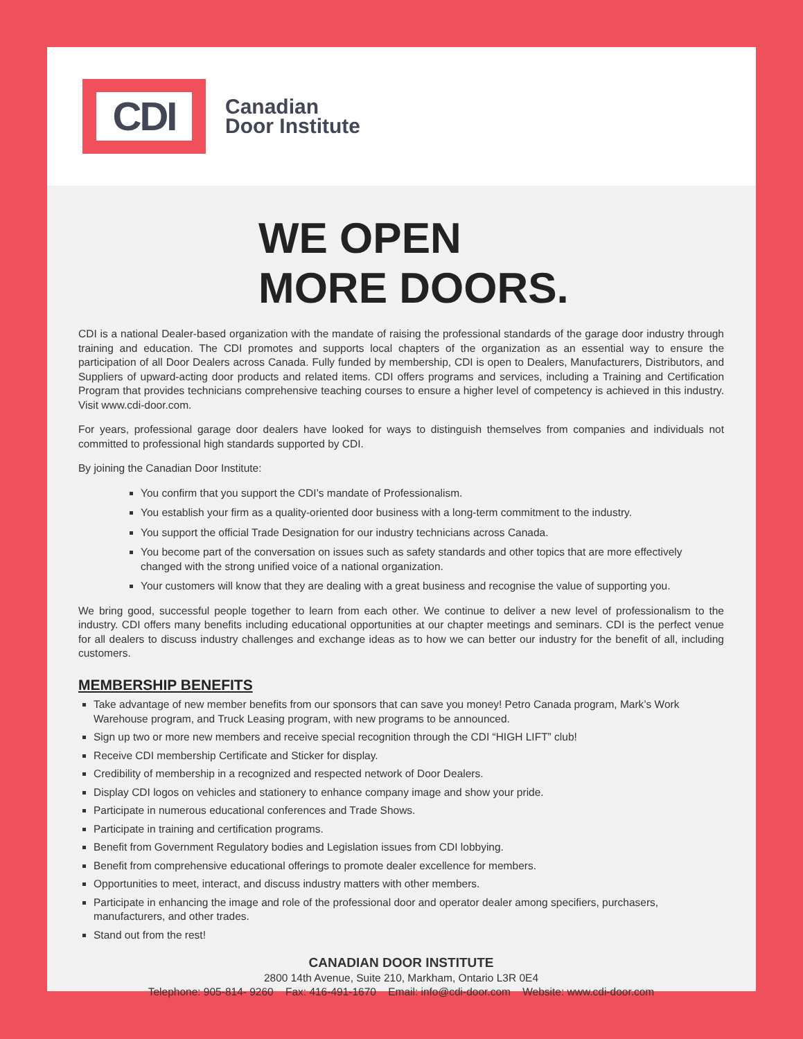CDI
Canadian
Door Institute
WE OPEN
MORE DOORS.
CDI is a national Dealer-based organization with the mandate of raising the professional standards of the garage door industry through training and education. The CDI promotes and supports local chapters of the organization as an essential way to ensure the participation of all Door Dealers across Canada. Fully funded by membership, CDI is open to Dealers, Manufacturers, Distributors, and Suppliers of upward-acting door products and related items. CDI offers programs and services, including a Training and Certification Program that provides technicians comprehensive teaching courses to ensure a higher level of competency is achieved in this industry. Visit www.cdi-door.com.
For years, professional garage door dealers have looked for ways to distinguish themselves from companies and individuals not committed to professional high standards supported by CDI.
By joining the Canadian Door Institute:
You confirm that you support the CDI’s mandate of Professionalism.
You establish your firm as a quality-oriented door business with a long-term commitment to the industry.
You support the official Trade Designation for our industry technicians across Canada.
You become part of the conversation on issues such as safety standards and other topics that are more effectively changed with the strong unified voice of a national organization.
Your customers will know that they are dealing with a great business and recognise the value of supporting you.
We bring good, successful people together to learn from each other. We continue to deliver a new level of professionalism to the industry. CDI offers many benefits including educational opportunities at our chapter meetings and seminars. CDI is the perfect venue for all dealers to discuss industry challenges and exchange ideas as to how we can better our industry for the benefit of all, including customers.
MEMBERSHIP BENEFITS
Take advantage of new member benefits from our sponsors that can save you money! Petro Canada program, Mark’s Work Warehouse program, and Truck Leasing program, with new programs to be announced.
Sign up two or more new members and receive special recognition through the CDI “HIGH LIFT” club!
Receive CDI membership Certificate and Sticker for display.
Credibility of membership in a recognized and respected network of Door Dealers.
Display CDI logos on vehicles and stationery to enhance company image and show your pride.
Participate in numerous educational conferences and Trade Shows.
Participate in training and certification programs.
Benefit from Government Regulatory bodies and Legislation issues from CDI lobbying.
Benefit from comprehensive educational offerings to promote dealer excellence for members.
Opportunities to meet, interact, and discuss industry matters with other members.
Participate in enhancing the image and role of the professional door and operator dealer among specifiers, purchasers, manufacturers, and other trades.
Stand out from the rest!
CANADIAN DOOR INSTITUTE
2800 14th Avenue, Suite 210, Markham, Ontario L3R 0E4
Telephone: 905-814- 9260 Fax: 416-491-1670 Email: info@cdi-door.com Website: www.cdi-door.com